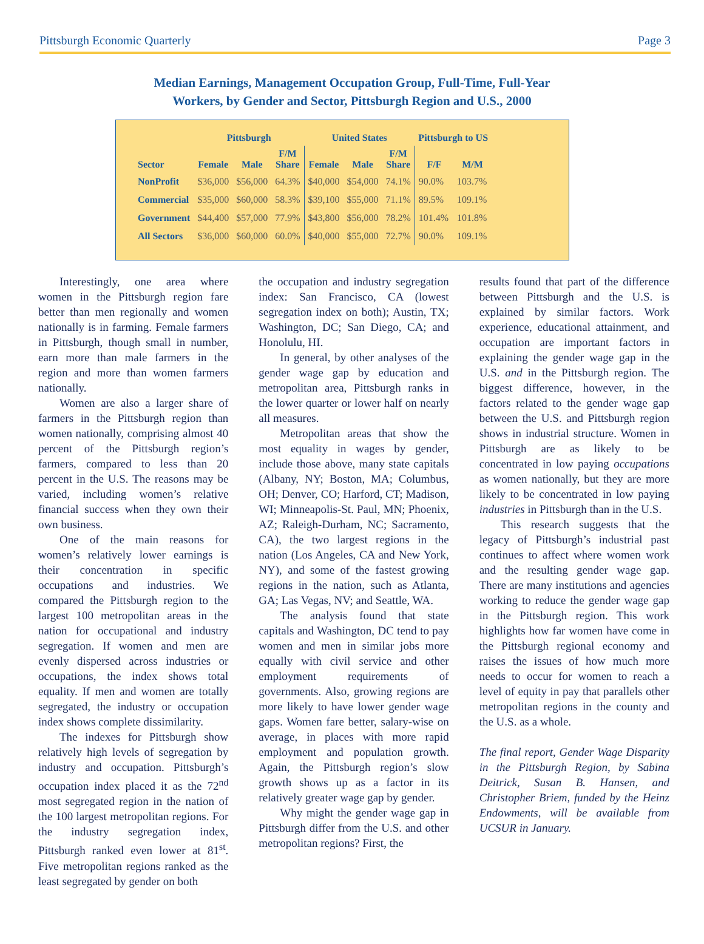Pittsburgh Economic Quarterly Page 3
Median Earnings, Management Occupation Group, Full-Time, Full-Year
Workers, by Gender and Sector, Pittsburgh Region and U.S., 2000
| | Pittsburgh | | | United States | | | Pittsburgh to US | |
| --- | --- | --- | --- | --- | --- | --- | --- | --- |
| Sector | Female | Male | F/M Share | Female | Male | F/M Share | F/F | M/M |
| NonProfit | $36,000 | $56,000 | 64.3% | $40,000 | $54,000 | 74.1% | 90.0% | 103.7% |
| Commercial | $35,000 | $60,000 | 58.3% | $39,100 | $55,000 | 71.1% | 89.5% | 109.1% |
| Government | $44,400 | $57,000 | 77.9% | $43,800 | $56,000 | 78.2% | 101.4% | 101.8% |
| All Sectors | $36,000 | $60,000 | 60.0% | $40,000 | $55,000 | 72.7% | 90.0% | 109.1% |
Interestingly, one area where women in the Pittsburgh region fare better than men regionally and women nationally is in farming. Female farmers in Pittsburgh, though small in number, earn more than male farmers in the region and more than women farmers nationally.
Women are also a larger share of farmers in the Pittsburgh region than women nationally, comprising almost 40 percent of the Pittsburgh region’s farmers, compared to less than 20 percent in the U.S. The reasons may be varied, including women’s relative financial success when they own their own business.
One of the main reasons for women’s relatively lower earnings is their concentration in specific occupations and industries. We compared the Pittsburgh region to the largest 100 metropolitan areas in the nation for occupational and industry segregation. If women and men are evenly dispersed across industries or occupations, the index shows total equality. If men and women are totally segregated, the industry or occupation index shows complete dissimilarity.
The indexes for Pittsburgh show relatively high levels of segregation by industry and occupation. Pittsburgh’s occupation index placed it as the 72<sup>nd</sup> most segregated region in the nation of the 100 largest metropolitan regions. For the industry segregation index, Pittsburgh ranked even lower at 81<sup>st</sup>. Five metropolitan regions ranked as the least segregated by gender on both
the occupation and industry segregation index: San Francisco, CA (lowest segregation index on both); Austin, TX; Washington, DC; San Diego, CA; and Honolulu, HI.
In general, by other analyses of the gender wage gap by education and metropolitan area, Pittsburgh ranks in the lower quarter or lower half on nearly all measures.
Metropolitan areas that show the most equality in wages by gender, include those above, many state capitals (Albany, NY; Boston, MA; Columbus, OH; Denver, CO; Harford, CT; Madison, WI; Minneapolis-St. Paul, MN; Phoenix, AZ; Raleigh-Durham, NC; Sacramento, CA), the two largest regions in the nation (Los Angeles, CA and New York, NY), and some of the fastest growing regions in the nation, such as Atlanta, GA; Las Vegas, NV; and Seattle, WA.
The analysis found that state capitals and Washington, DC tend to pay women and men in similar jobs more equally with civil service and other employment requirements of governments. Also, growing regions are more likely to have lower gender wage gaps. Women fare better, salary-wise on average, in places with more rapid employment and population growth. Again, the Pittsburgh region’s slow growth shows up as a factor in its relatively greater wage gap by gender.
Why might the gender wage gap in Pittsburgh differ from the U.S. and other metropolitan regions? First, the
results found that part of the difference between Pittsburgh and the U.S. is explained by similar factors. Work experience, educational attainment, and occupation are important factors in explaining the gender wage gap in the U.S. and in the Pittsburgh region. The biggest difference, however, in the factors related to the gender wage gap between the U.S. and Pittsburgh region shows in industrial structure. Women in Pittsburgh are as likely to be concentrated in low paying occupations as women nationally, but they are more likely to be concentrated in low paying industries in Pittsburgh than in the U.S.
This research suggests that the legacy of Pittsburgh’s industrial past continues to affect where women work and the resulting gender wage gap. There are many institutions and agencies working to reduce the gender wage gap in the Pittsburgh region. This work highlights how far women have come in the Pittsburgh regional economy and raises the issues of how much more needs to occur for women to reach a level of equity in pay that parallels other metropolitan regions in the county and the U.S. as a whole.
The final report, Gender Wage Disparity in the Pittsburgh Region, by Sabina Deitrick, Susan B. Hansen, and Christopher Briem, funded by the Heinz Endowments, will be available from UCSUR in January.